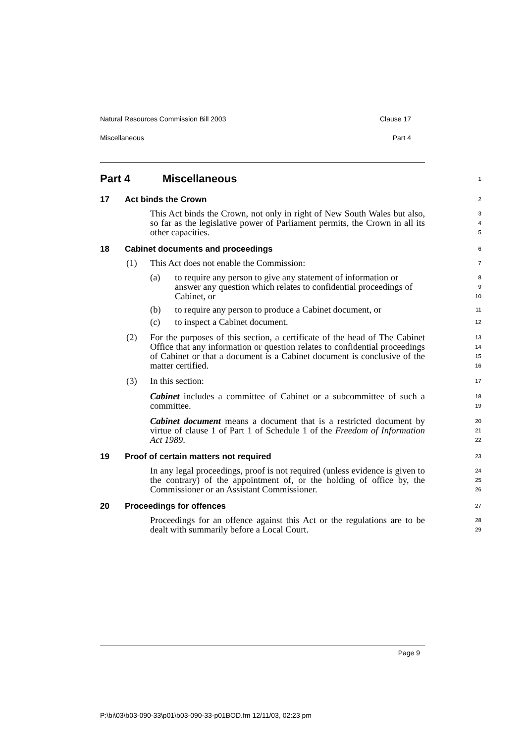Natural Resources Commission Bill 2003 Clause 17
Miscellaneous Part 4
Part 4 Miscellaneous
1
17 Act binds the Crown
2
This Act binds the Crown, not only in right of New South Wales but also, so far as the legislative power of Parliament permits, the Crown in all its other capacities.
3
4
5
18 Cabinet documents and proceedings
6
(1) This Act does not enable the Commission:
7
(a) to require any person to give any statement of information or answer any question which relates to confidential proceedings of Cabinet, or
8
9
10
(b) to require any person to produce a Cabinet document, or
11
(c) to inspect a Cabinet document.
12
(2) For the purposes of this section, a certificate of the head of The Cabinet Office that any information or question relates to confidential proceedings of Cabinet or that a document is a Cabinet document is conclusive of the matter certified.
13
14
15
16
(3) In this section:
17
Cabinet includes a committee of Cabinet or a subcommittee of such a committee.
18
19
Cabinet document means a document that is a restricted document by virtue of clause 1 of Part 1 of Schedule 1 of the Freedom of Information Act 1989.
20
21
22
19 Proof of certain matters not required
23
In any legal proceedings, proof is not required (unless evidence is given to the contrary) of the appointment of, or the holding of office by, the Commissioner or an Assistant Commissioner.
24
25
26
20 Proceedings for offences
27
Proceedings for an offence against this Act or the regulations are to be dealt with summarily before a Local Court.
28
29
Page 9
P:\bi\03\b03-090-33\p01\b03-090-33-p01BOD.fm 12/11/03, 02:23 pm